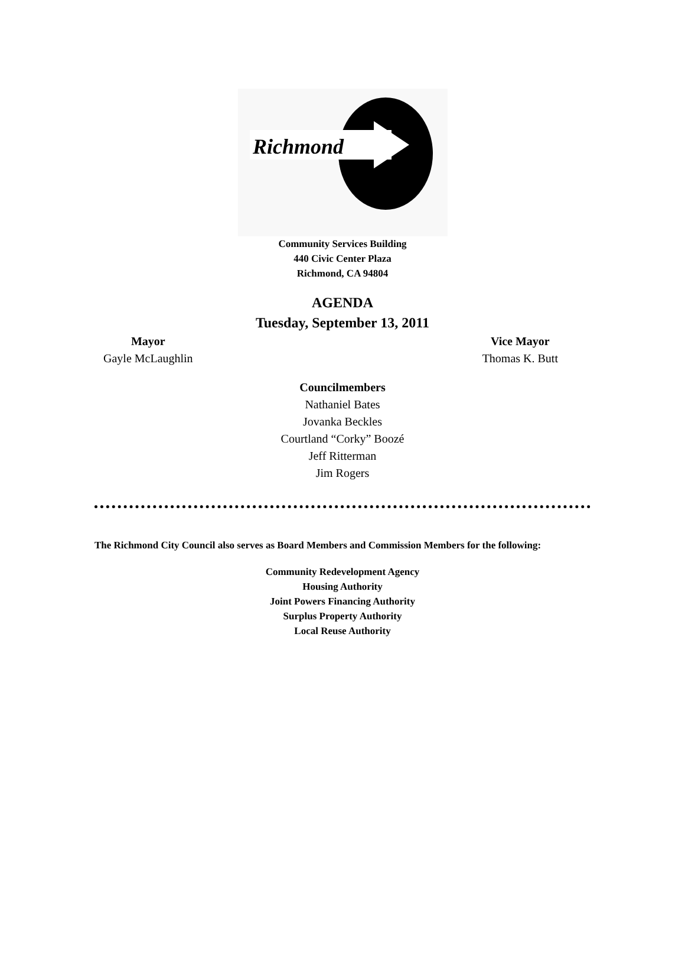Richmond
Community Services Building
440 Civic Center Plaza
Richmond, CA 94804
AGENDA
Tuesday, September 13, 2011
Mayor
Gayle McLaughlin
Vice Mayor
Thomas K. Butt
Councilmembers
Nathaniel Bates
Jovanka Beckles
Courtland “Corky” Boozé
Jeff Ritterman
Jim Rogers
The Richmond City Council also serves as Board Members and Commission Members for the following:
Community Redevelopment Agency
Housing Authority
Joint Powers Financing Authority
Surplus Property Authority
Local Reuse Authority